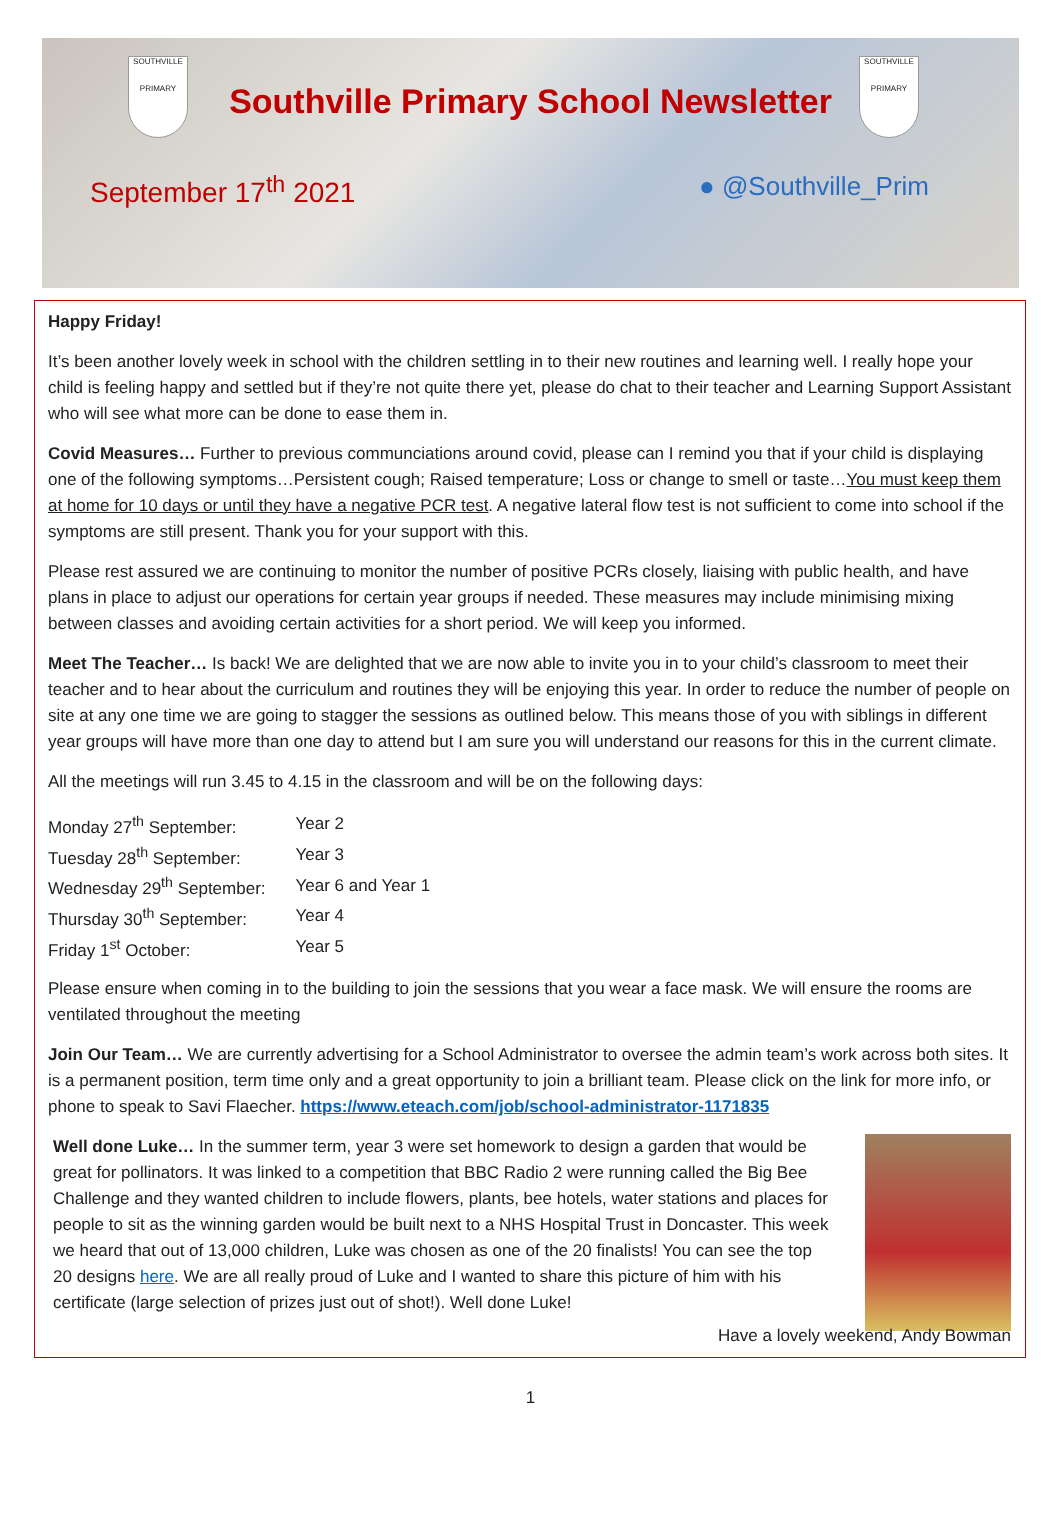SOUTHVILLE
PRIMARY
SOUTHVILLE
PRIMARY
Southville Primary School Newsletter
September 17<sup>th</sup> 2021 ● @Southville_Prim
Happy Friday!
It’s been another lovely week in school with the children settling in to their new routines and learning well. I really hope your child is feeling happy and settled but if they’re not quite there yet, please do chat to their teacher and Learning Support Assistant who will see what more can be done to ease them in.
Covid Measures… Further to previous communciations around covid, please can I remind you that if your child is displaying one of the following symptoms…Persistent cough; Raised temperature; Loss or change to smell or taste…You must keep them at home for 10 days or until they have a negative PCR test. A negative lateral flow test is not sufficient to come into school if the symptoms are still present. Thank you for your support with this.
Please rest assured we are continuing to monitor the number of positive PCRs closely, liaising with public health, and have plans in place to adjust our operations for certain year groups if needed. These measures may include minimising mixing between classes and avoiding certain activities for a short period. We will keep you informed.
Meet The Teacher… Is back! We are delighted that we are now able to invite you in to your child’s classroom to meet their teacher and to hear about the curriculum and routines they will be enjoying this year. In order to reduce the number of people on site at any one time we are going to stagger the sessions as outlined below. This means those of you with siblings in different year groups will have more than one day to attend but I am sure you will understand our reasons for this in the current climate.
All the meetings will run 3.45 to 4.15 in the classroom and will be on the following days:
| Monday 27<sup>th</sup> September: | Year 2 |
| Tuesday 28<sup>th</sup> September: | Year 3 |
| Wednesday 29<sup>th</sup> September: | Year 6 and Year 1 |
| Thursday 30<sup>th</sup> September: | Year 4 |
| Friday 1<sup>st</sup> October: | Year 5 |
Please ensure when coming in to the building to join the sessions that you wear a face mask. We will ensure the rooms are ventilated throughout the meeting
Join Our Team… We are currently advertising for a School Administrator to oversee the admin team’s work across both sites. It is a permanent position, term time only and a great opportunity to join a brilliant team. Please click on the link for more info, or phone to speak to Savi Flaecher. https://www.eteach.com/job/school-administrator-1171835
Well done Luke… In the summer term, year 3 were set homework to design a garden that would be great for pollinators. It was linked to a competition that BBC Radio 2 were running called the Big Bee Challenge and they wanted children to include flowers, plants, bee hotels, water stations and places for people to sit as the winning garden would be built next to a NHS Hospital Trust in Doncaster. This week we heard that out of 13,000 children, Luke was chosen as one of the 20 finalists! You can see the top 20 designs here. We are all really proud of Luke and I wanted to share this picture of him with his certificate (large selection of prizes just out of shot!). Well done Luke!
Have a lovely weekend, Andy Bowman
1